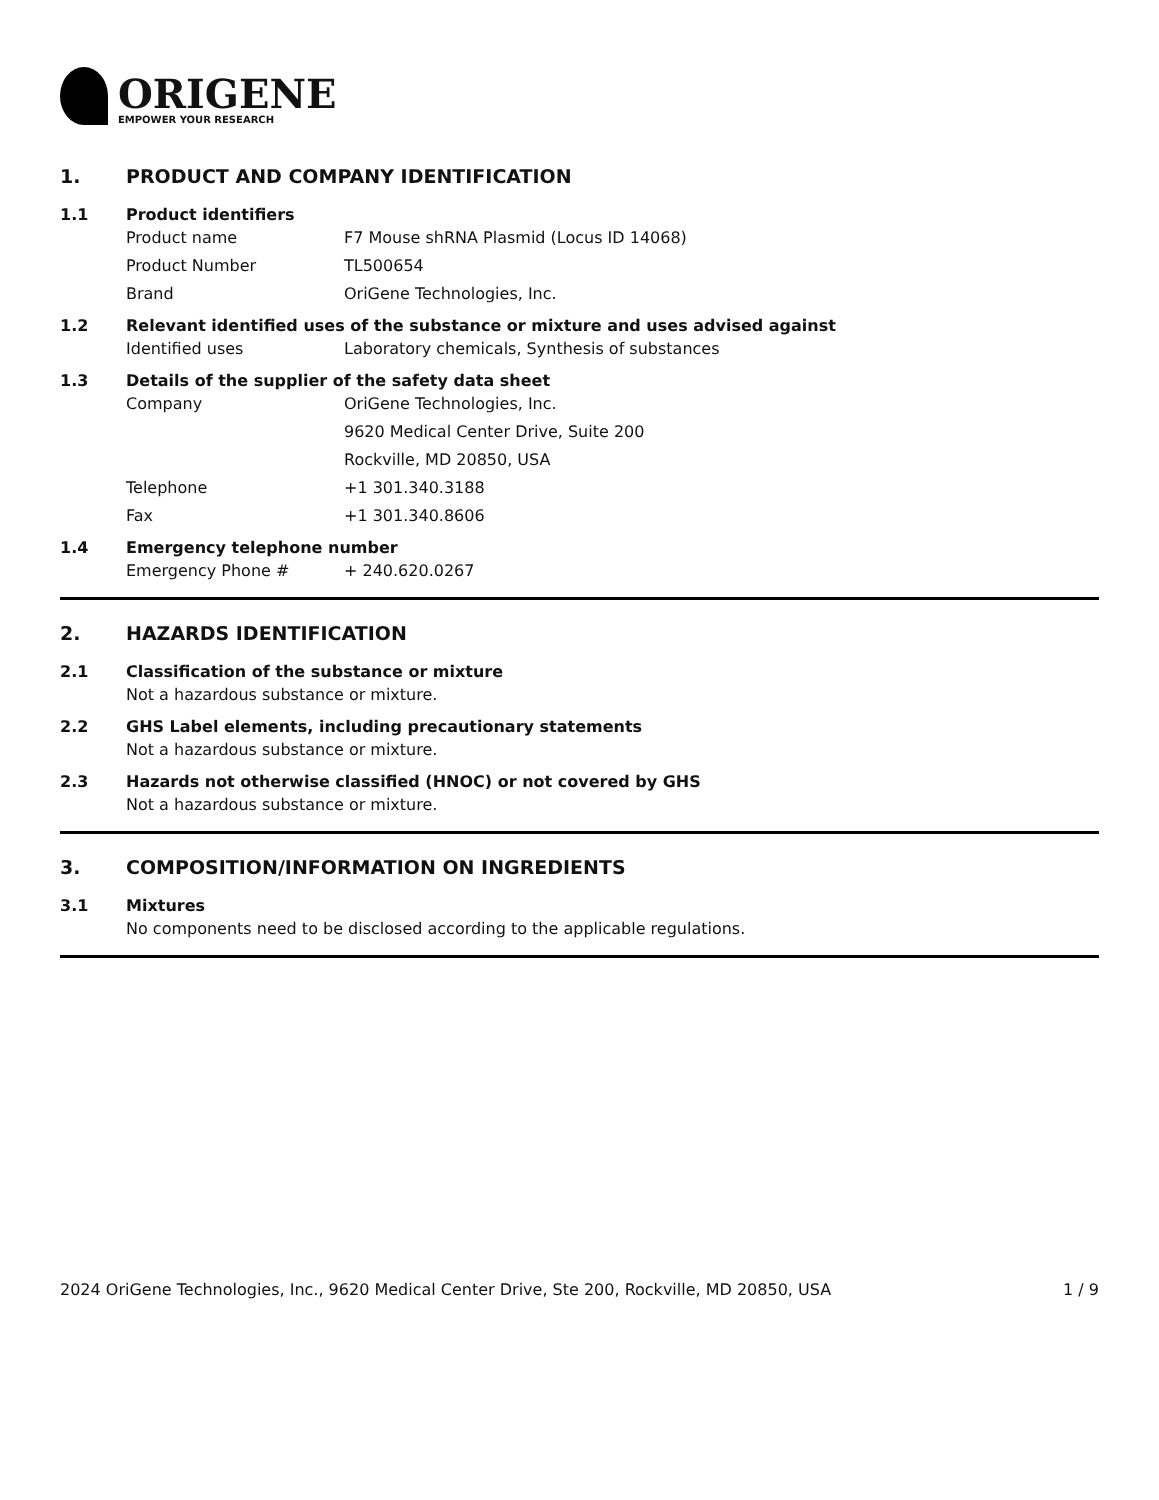ORIGENE
EMPOWER YOUR RESEARCH
1. PRODUCT AND COMPANY IDENTIFICATION
1.1 Product identifiers
Product name F7 Mouse shRNA Plasmid (Locus ID 14068)
Product Number TL500654
Brand OriGene Technologies, Inc.
1.2 Relevant identified uses of the substance or mixture and uses advised against
Identified uses Laboratory chemicals, Synthesis of substances
1.3 Details of the supplier of the safety data sheet
Company OriGene Technologies, Inc.
9620 Medical Center Drive, Suite 200
Rockville, MD 20850, USA
Telephone +1 301.340.3188
Fax +1 301.340.8606
1.4 Emergency telephone number
Emergency Phone # + 240.620.0267
2. HAZARDS IDENTIFICATION
2.1 Classification of the substance or mixture
Not a hazardous substance or mixture.
2.2 GHS Label elements, including precautionary statements
Not a hazardous substance or mixture.
2.3 Hazards not otherwise classified (HNOC) or not covered by GHS
Not a hazardous substance or mixture.
3. COMPOSITION/INFORMATION ON INGREDIENTS
3.1 Mixtures
No components need to be disclosed according to the applicable regulations.
2024 OriGene Technologies, Inc., 9620 Medical Center Drive, Ste 200, Rockville, MD 20850, USA 1 / 9